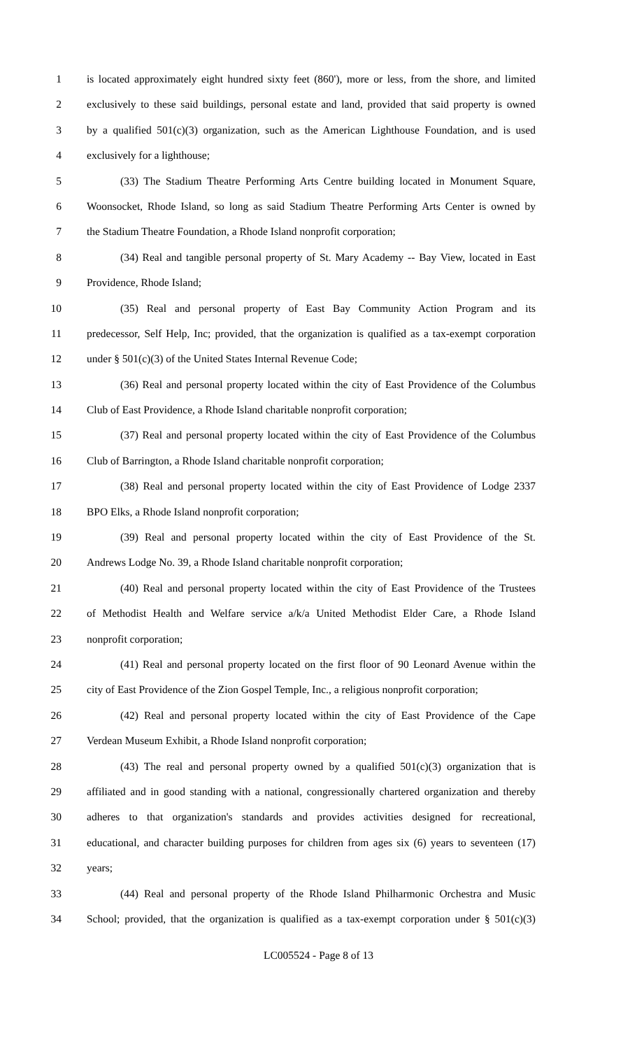1 is located approximately eight hundred sixty feet (860'), more or less, from the shore, and limited
2 exclusively to these said buildings, personal estate and land, provided that said property is owned
3 by a qualified 501(c)(3) organization, such as the American Lighthouse Foundation, and is used
4 exclusively for a lighthouse;
5 (33) The Stadium Theatre Performing Arts Centre building located in Monument Square,
6 Woonsocket, Rhode Island, so long as said Stadium Theatre Performing Arts Center is owned by
7 the Stadium Theatre Foundation, a Rhode Island nonprofit corporation;
8 (34) Real and tangible personal property of St. Mary Academy -- Bay View, located in East
9 Providence, Rhode Island;
10 (35) Real and personal property of East Bay Community Action Program and its
11 predecessor, Self Help, Inc; provided, that the organization is qualified as a tax-exempt corporation
12 under § 501(c)(3) of the United States Internal Revenue Code;
13 (36) Real and personal property located within the city of East Providence of the Columbus
14 Club of East Providence, a Rhode Island charitable nonprofit corporation;
15 (37) Real and personal property located within the city of East Providence of the Columbus
16 Club of Barrington, a Rhode Island charitable nonprofit corporation;
17 (38) Real and personal property located within the city of East Providence of Lodge 2337
18 BPO Elks, a Rhode Island nonprofit corporation;
19 (39) Real and personal property located within the city of East Providence of the St.
20 Andrews Lodge No. 39, a Rhode Island charitable nonprofit corporation;
21 (40) Real and personal property located within the city of East Providence of the Trustees
22 of Methodist Health and Welfare service a/k/a United Methodist Elder Care, a Rhode Island
23 nonprofit corporation;
24 (41) Real and personal property located on the first floor of 90 Leonard Avenue within the
25 city of East Providence of the Zion Gospel Temple, Inc., a religious nonprofit corporation;
26 (42) Real and personal property located within the city of East Providence of the Cape
27 Verdean Museum Exhibit, a Rhode Island nonprofit corporation;
28 (43) The real and personal property owned by a qualified 501(c)(3) organization that is
29 affiliated and in good standing with a national, congressionally chartered organization and thereby
30 adheres to that organization's standards and provides activities designed for recreational,
31 educational, and character building purposes for children from ages six (6) years to seventeen (17)
32 years;
33 (44) Real and personal property of the Rhode Island Philharmonic Orchestra and Music
34 School; provided, that the organization is qualified as a tax-exempt corporation under § 501(c)(3)
LC005524 - Page 8 of 13